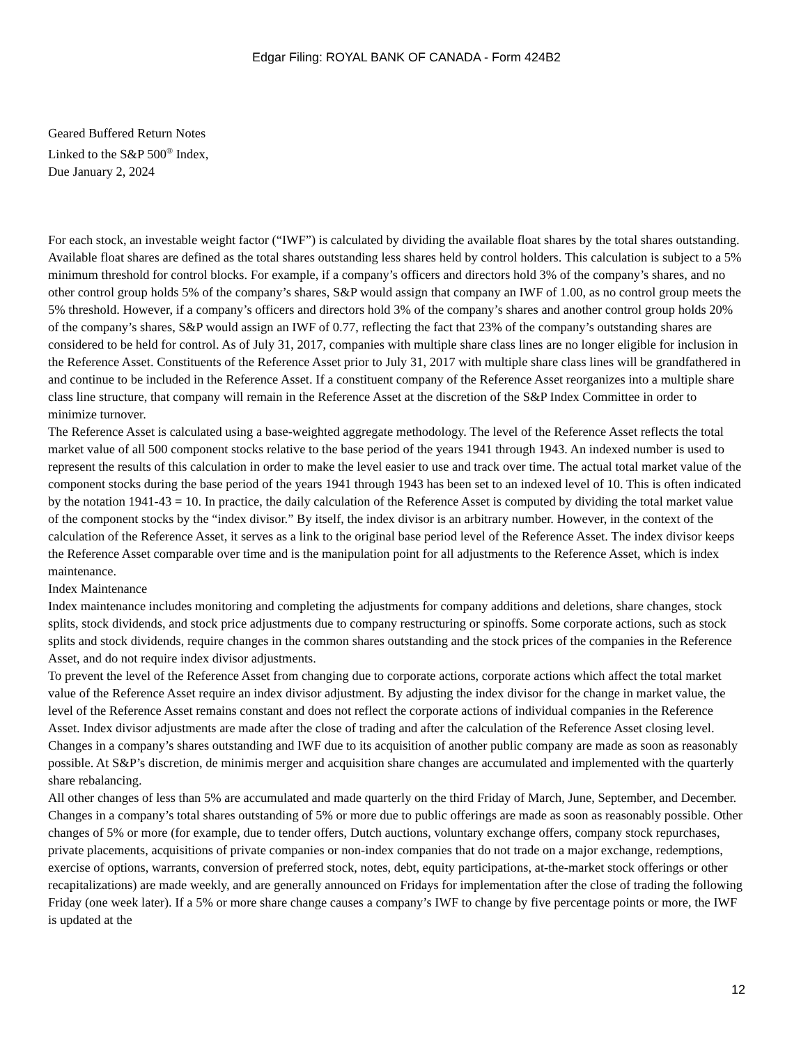Edgar Filing: ROYAL BANK OF CANADA - Form 424B2
Geared Buffered Return Notes
Linked to the S&P 500<sup>®</sup> Index,
Due January 2, 2024
For each stock, an investable weight factor (“IWF”) is calculated by dividing the available float shares by the total shares outstanding. Available float shares are defined as the total shares outstanding less shares held by control holders. This calculation is subject to a 5% minimum threshold for control blocks. For example, if a company’s officers and directors hold 3% of the company’s shares, and no other control group holds 5% of the company’s shares, S&P would assign that company an IWF of 1.00, as no control group meets the 5% threshold. However, if a company’s officers and directors hold 3% of the company’s shares and another control group holds 20% of the company’s shares, S&P would assign an IWF of 0.77, reflecting the fact that 23% of the company’s outstanding shares are considered to be held for control. As of July 31, 2017, companies with multiple share class lines are no longer eligible for inclusion in the Reference Asset. Constituents of the Reference Asset prior to July 31, 2017 with multiple share class lines will be grandfathered in and continue to be included in the Reference Asset. If a constituent company of the Reference Asset reorganizes into a multiple share class line structure, that company will remain in the Reference Asset at the discretion of the S&P Index Committee in order to minimize turnover.
The Reference Asset is calculated using a base-weighted aggregate methodology. The level of the Reference Asset reflects the total market value of all 500 component stocks relative to the base period of the years 1941 through 1943. An indexed number is used to represent the results of this calculation in order to make the level easier to use and track over time. The actual total market value of the component stocks during the base period of the years 1941 through 1943 has been set to an indexed level of 10. This is often indicated by the notation 1941-43 = 10. In practice, the daily calculation of the Reference Asset is computed by dividing the total market value of the component stocks by the “index divisor.” By itself, the index divisor is an arbitrary number. However, in the context of the calculation of the Reference Asset, it serves as a link to the original base period level of the Reference Asset. The index divisor keeps the Reference Asset comparable over time and is the manipulation point for all adjustments to the Reference Asset, which is index maintenance.
Index Maintenance
Index maintenance includes monitoring and completing the adjustments for company additions and deletions, share changes, stock splits, stock dividends, and stock price adjustments due to company restructuring or spinoffs. Some corporate actions, such as stock splits and stock dividends, require changes in the common shares outstanding and the stock prices of the companies in the Reference Asset, and do not require index divisor adjustments.
To prevent the level of the Reference Asset from changing due to corporate actions, corporate actions which affect the total market value of the Reference Asset require an index divisor adjustment. By adjusting the index divisor for the change in market value, the level of the Reference Asset remains constant and does not reflect the corporate actions of individual companies in the Reference Asset. Index divisor adjustments are made after the close of trading and after the calculation of the Reference Asset closing level.
Changes in a company’s shares outstanding and IWF due to its acquisition of another public company are made as soon as reasonably possible. At S&P’s discretion, de minimis merger and acquisition share changes are accumulated and implemented with the quarterly share rebalancing.
All other changes of less than 5% are accumulated and made quarterly on the third Friday of March, June, September, and December.
Changes in a company’s total shares outstanding of 5% or more due to public offerings are made as soon as reasonably possible. Other changes of 5% or more (for example, due to tender offers, Dutch auctions, voluntary exchange offers, company stock repurchases, private placements, acquisitions of private companies or non-index companies that do not trade on a major exchange, redemptions, exercise of options, warrants, conversion of preferred stock, notes, debt, equity participations, at-the-market stock offerings or other recapitalizations) are made weekly, and are generally announced on Fridays for implementation after the close of trading the following Friday (one week later). If a 5% or more share change causes a company’s IWF to change by five percentage points or more, the IWF is updated at the
12